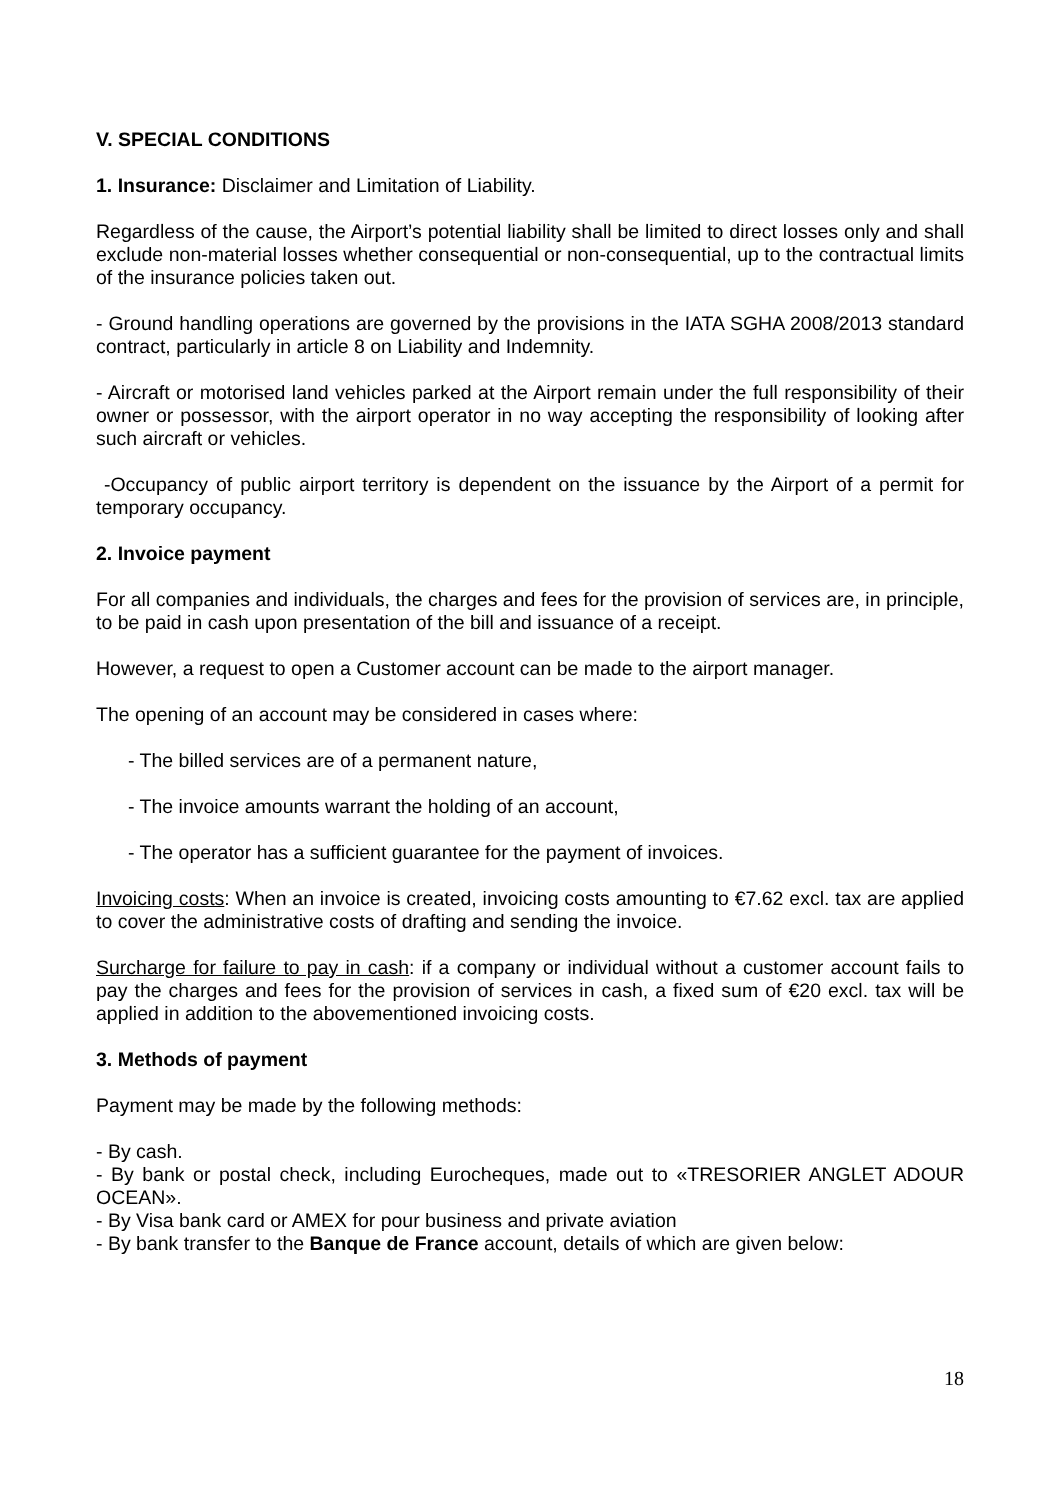V. SPECIAL CONDITIONS
1. Insurance: Disclaimer and Limitation of Liability.
Regardless of the cause, the Airport’s potential liability shall be limited to direct losses only and shall exclude non-material losses whether consequential or non-consequential, up to the contractual limits of the insurance policies taken out.
- Ground handling operations are governed by the provisions in the IATA SGHA 2008/2013 standard contract, particularly in article 8 on Liability and Indemnity.
- Aircraft or motorised land vehicles parked at the Airport remain under the full responsibility of their owner or possessor, with the airport operator in no way accepting the responsibility of looking after such aircraft or vehicles.
-Occupancy of public airport territory is dependent on the issuance by the Airport of a permit for temporary occupancy.
2. Invoice payment
For all companies and individuals, the charges and fees for the provision of services are, in principle, to be paid in cash upon presentation of the bill and issuance of a receipt.
However, a request to open a Customer account can be made to the airport manager.
The opening of an account may be considered in cases where:
- The billed services are of a permanent nature,
- The invoice amounts warrant the holding of an account,
- The operator has a sufficient guarantee for the payment of invoices.
Invoicing costs: When an invoice is created, invoicing costs amounting to €7.62 excl. tax are applied to cover the administrative costs of drafting and sending the invoice.
Surcharge for failure to pay in cash: if a company or individual without a customer account fails to pay the charges and fees for the provision of services in cash, a fixed sum of €20 excl. tax will be applied in addition to the abovementioned invoicing costs.
3. Methods of payment
Payment may be made by the following methods:
- By cash.
- By bank or postal check, including Eurocheques, made out to «TRESORIER ANGLET ADOUR OCEAN».
- By Visa bank card or AMEX for pour business and private aviation
- By bank transfer to the Banque de France account, details of which are given below:
18